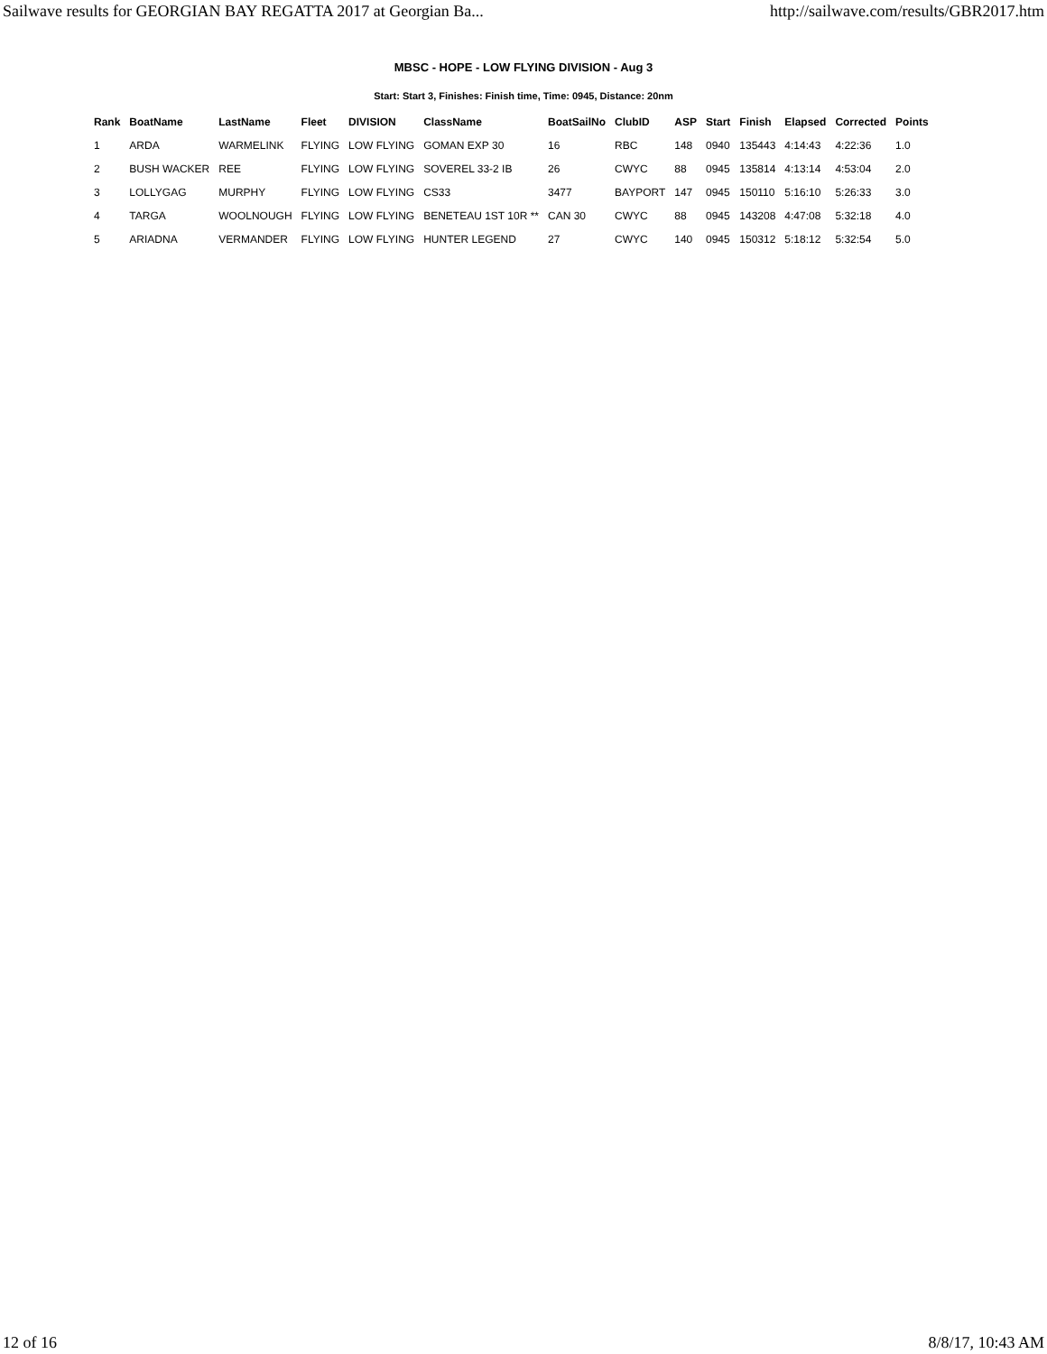Sailwave results for GEORGIAN BAY REGATTA 2017 at Georgian Ba... http://sailwave.com/results/GBR2017.htm
MBSC - HOPE - LOW FLYING DIVISION - Aug 3
Start: Start 3, Finishes: Finish time, Time: 0945, Distance: 20nm
| Rank | BoatName | LastName | Fleet | DIVISION | ClassName | BoatSailNo | ClubID | ASP | Start | Finish | Elapsed | Corrected | Points |
| --- | --- | --- | --- | --- | --- | --- | --- | --- | --- | --- | --- | --- | --- |
| 1 | ARDA | WARMELINK | FLYING | LOW FLYING | GOMAN EXP 30 | 16 | RBC | 148 | 0940 | 135443 | 4:14:43 | 4:22:36 | 1.0 |
| 2 | BUSH WACKER | REE | FLYING | LOW FLYING | SOVEREL 33-2 IB | 26 | CWYC | 88 | 0945 | 135814 | 4:13:14 | 4:53:04 | 2.0 |
| 3 | LOLLYGAG | MURPHY | FLYING | LOW FLYING | CS33 | 3477 | BAYPORT | 147 | 0945 | 150110 | 5:16:10 | 5:26:33 | 3.0 |
| 4 | TARGA | WOOLNOUGH | FLYING | LOW FLYING | BENETEAU 1ST 10R ** | CAN 30 | CWYC | 88 | 0945 | 143208 | 4:47:08 | 5:32:18 | 4.0 |
| 5 | ARIADNA | VERMANDER | FLYING | LOW FLYING | HUNTER LEGEND | 27 | CWYC | 140 | 0945 | 150312 | 5:18:12 | 5:32:54 | 5.0 |
12 of 16 8/8/17, 10:43 AM